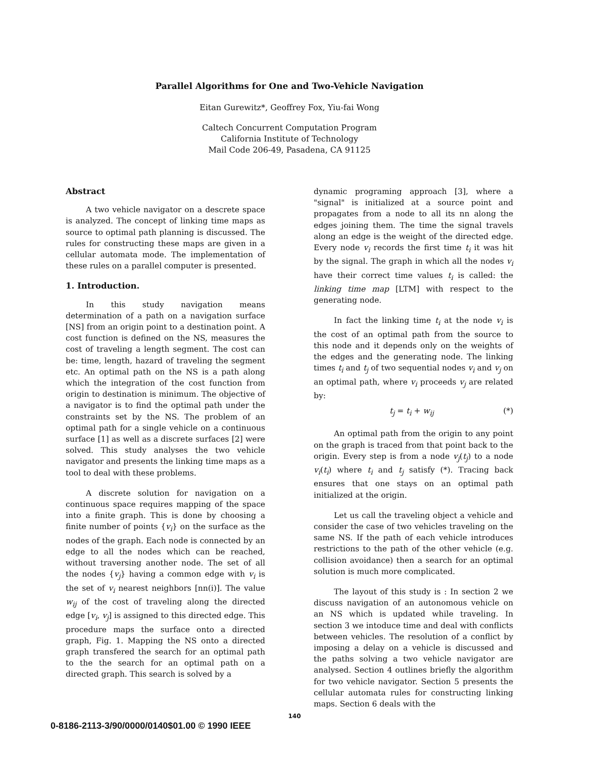Parallel Algorithms for One and Two-Vehicle Navigation
Eitan Gurewitz*, Geoffrey Fox, Yiu-fai Wong
Caltech Concurrent Computation Program
California Institute of Technology
Mail Code 206-49, Pasadena, CA 91125
Abstract
A two vehicle navigator on a descrete space is analyzed. The concept of linking time maps as source to optimal path planning is discussed. The rules for constructing these maps are given in a cellular automata mode. The implementation of these rules on a parallel computer is presented.
1. Introduction.
In this study navigation means determination of a path on a navigation surface [NS] from an origin point to a destination point. A cost function is defined on the NS, measures the cost of traveling a length segment. The cost can be: time, length, hazard of traveling the segment etc. An optimal path on the NS is a path along which the integration of the cost function from origin to destination is minimum. The objective of a navigator is to find the optimal path under the constraints set by the NS. The problem of an optimal path for a single vehicle on a continuous surface [1] as well as a discrete surfaces [2] were solved. This study analyses the two vehicle navigator and presents the linking time maps as a tool to deal with these problems.
A discrete solution for navigation on a continuous space requires mapping of the space into a finite graph. This is done by choosing a finite number of points {v<sub>i</sub>} on the surface as the nodes of the graph. Each node is connected by an edge to all the nodes which can be reached, without traversing another node. The set of all the nodes {v<sub>j</sub>} having a common edge with v<sub>i</sub> is the set of v<sub>i</sub> nearest neighbors [nn(i)]. The value w<sub>ij</sub> of the cost of traveling along the directed edge [v<sub>i</sub>, v<sub>j</sub>] is assigned to this directed edge. This procedure maps the surface onto a directed graph, Fig. 1. Mapping the NS onto a directed graph transfered the search for an optimal path to the the search for an optimal path on a directed graph. This search is solved by a
dynamic programing approach [3], where a "signal" is initialized at a source point and propagates from a node to all its nn along the edges joining them. The time the signal travels along an edge is the weight of the directed edge. Every node v<sub>i</sub> records the first time t<sub>i</sub> it was hit by the signal. The graph in which all the nodes v<sub>i</sub> have their correct time values t<sub>i</sub> is called: the linking time map [LTM] with respect to the generating node.
In fact the linking time t<sub>i</sub> at the node v<sub>i</sub> is the cost of an optimal path from the source to this node and it depends only on the weights of the edges and the generating node. The linking times t<sub>i</sub> and t<sub>j</sub> of two sequential nodes v<sub>i</sub> and v<sub>j</sub> on an optimal path, where v<sub>i</sub> proceeds v<sub>j</sub> are related by:
t<sub>j</sub> = t<sub>i</sub> + w<sub>ij</sub> (*)
An optimal path from the origin to any point on the graph is traced from that point back to the origin. Every step is from a node v<sub>j</sub>(t<sub>j</sub>) to a node v<sub>i</sub>(t<sub>i</sub>) where t<sub>i</sub> and t<sub>j</sub> satisfy (*). Tracing back ensures that one stays on an optimal path initialized at the origin.
Let us call the traveling object a vehicle and consider the case of two vehicles traveling on the same NS. If the path of each vehicle introduces restrictions to the path of the other vehicle (e.g. collision avoidance) then a search for an optimal solution is much more complicated.
The layout of this study is : In section 2 we discuss navigation of an autonomous vehicle on an NS which is updated while traveling. In section 3 we intoduce time and deal with conflicts between vehicles. The resolution of a conflict by imposing a delay on a vehicle is discussed and the paths solving a two vehicle navigator are analysed. Section 4 outlines briefly the algorithm for two vehicle navigator. Section 5 presents the cellular automata rules for constructing linking maps. Section 6 deals with the
140
0-8186-2113-3/90/0000/0140$01.00 © 1990 IEEE